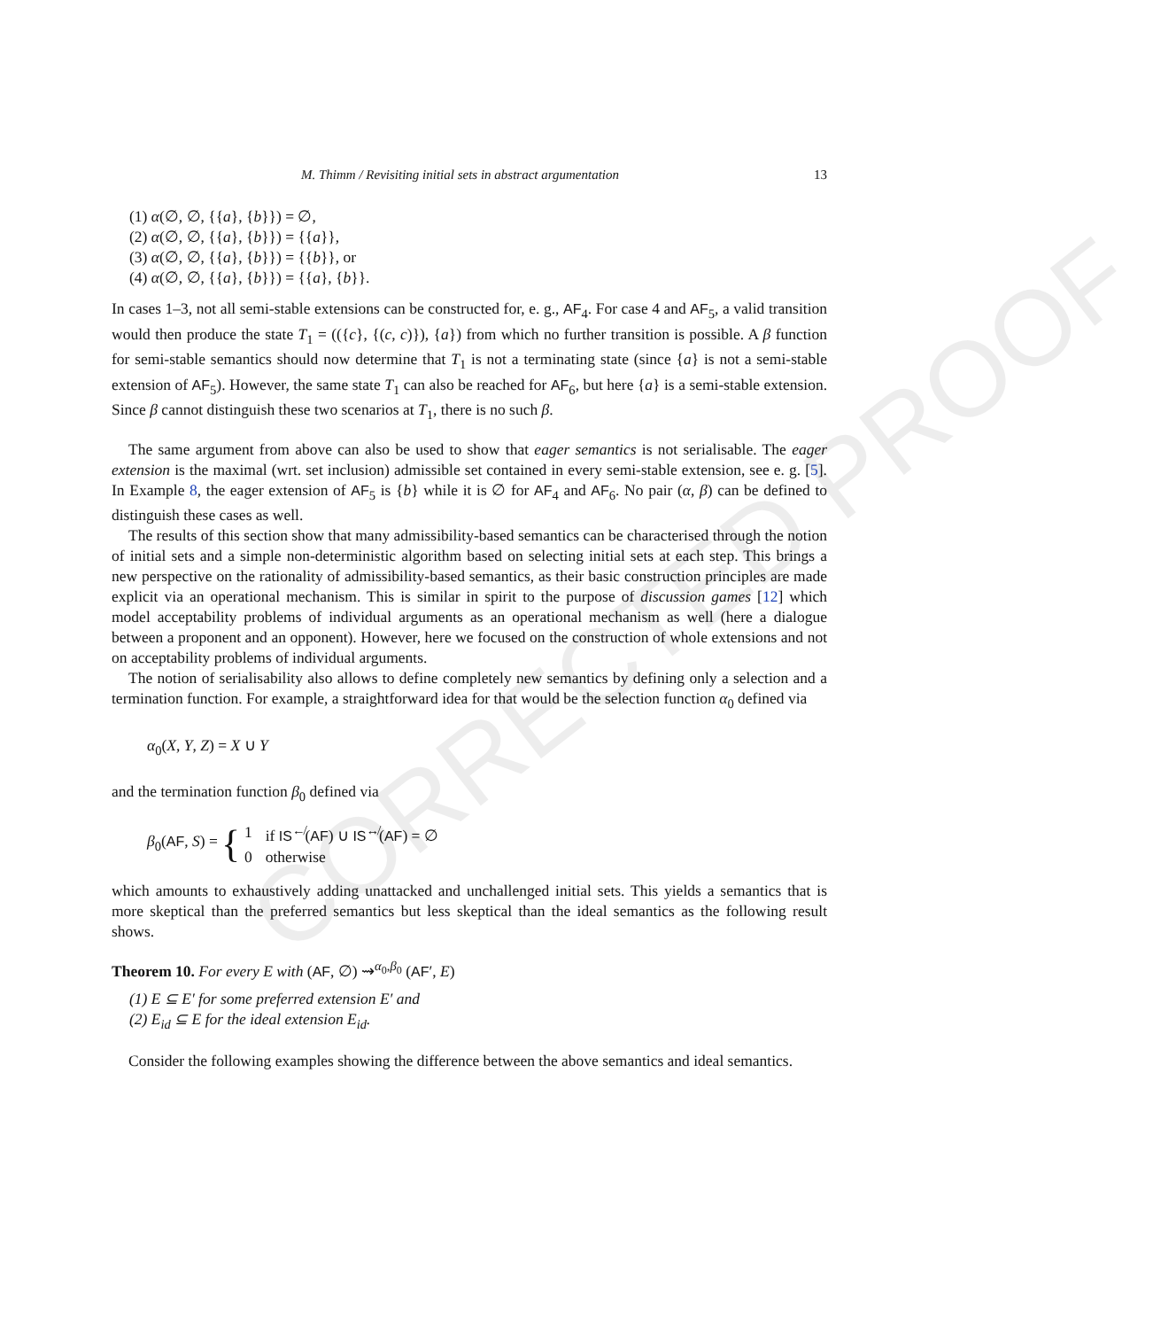CORRECTED PROOF
M. Thimm / Revisiting initial sets in abstract argumentation 13
(1) α(∅, ∅, {{a}, {b}}) = ∅,
(2) α(∅, ∅, {{a}, {b}}) = {{a}},
(3) α(∅, ∅, {{a}, {b}}) = {{b}}, or
(4) α(∅, ∅, {{a}, {b}}) = {{a}, {b}}.
In cases 1–3, not all semi-stable extensions can be constructed for, e. g., AF<sub>4</sub>. For case 4 and AF<sub>5</sub>, a valid transition would then produce the state T<sub>1</sub> = (({c}, {(c, c)}), {a}) from which no further transition is possible. A β function for semi-stable semantics should now determine that T<sub>1</sub> is not a terminating state (since {a} is not a semi-stable extension of AF<sub>5</sub>). However, the same state T<sub>1</sub> can also be reached for AF<sub>6</sub>, but here {a} is a semi-stable extension. Since β cannot distinguish these two scenarios at T<sub>1</sub>, there is no such β.
The same argument from above can also be used to show that eager semantics is not serialisable. The eager extension is the maximal (wrt. set inclusion) admissible set contained in every semi-stable extension, see e. g. [5]. In Example 8, the eager extension of AF<sub>5</sub> is {b} while it is ∅ for AF<sub>4</sub> and AF<sub>6</sub>. No pair (α, β) can be defined to distinguish these cases as well.
The results of this section show that many admissibility-based semantics can be characterised through the notion of initial sets and a simple non-deterministic algorithm based on selecting initial sets at each step. This brings a new perspective on the rationality of admissibility-based semantics, as their basic construction principles are made explicit via an operational mechanism. This is similar in spirit to the purpose of discussion games [12] which model acceptability problems of individual arguments as an operational mechanism as well (here a dialogue between a proponent and an opponent). However, here we focused on the construction of whole extensions and not on acceptability problems of individual arguments.
The notion of serialisability also allows to define completely new semantics by defining only a selection and a termination function. For example, a straightforward idea for that would be the selection function α<sub>0</sub> defined via
α<sub>0</sub>(X, Y, Z) = X ∪ Y
and the termination function β<sub>0</sub> defined via
β<sub>0</sub>(AF, S) = {
| 1 | if IS<sup>↚</sup>( AF ) ∪ IS<sup>↮</sup>( AF ) = ∅ |
| 0 | otherwise |
which amounts to exhaustively adding unattacked and unchallenged initial sets. This yields a semantics that is more skeptical than the preferred semantics but less skeptical than the ideal semantics as the following result shows.
Theorem 10. For every E with (AF, ∅) ⇝<sup>α<sub>0</sub>,β<sub>0</sub></sup> (AF′, E)
(1) E ⊆ E′ for some preferred extension E′ and
(2) E<sub>id</sub> ⊆ E for the ideal extension E<sub>id</sub>.
Consider the following examples showing the difference between the above semantics and ideal semantics.